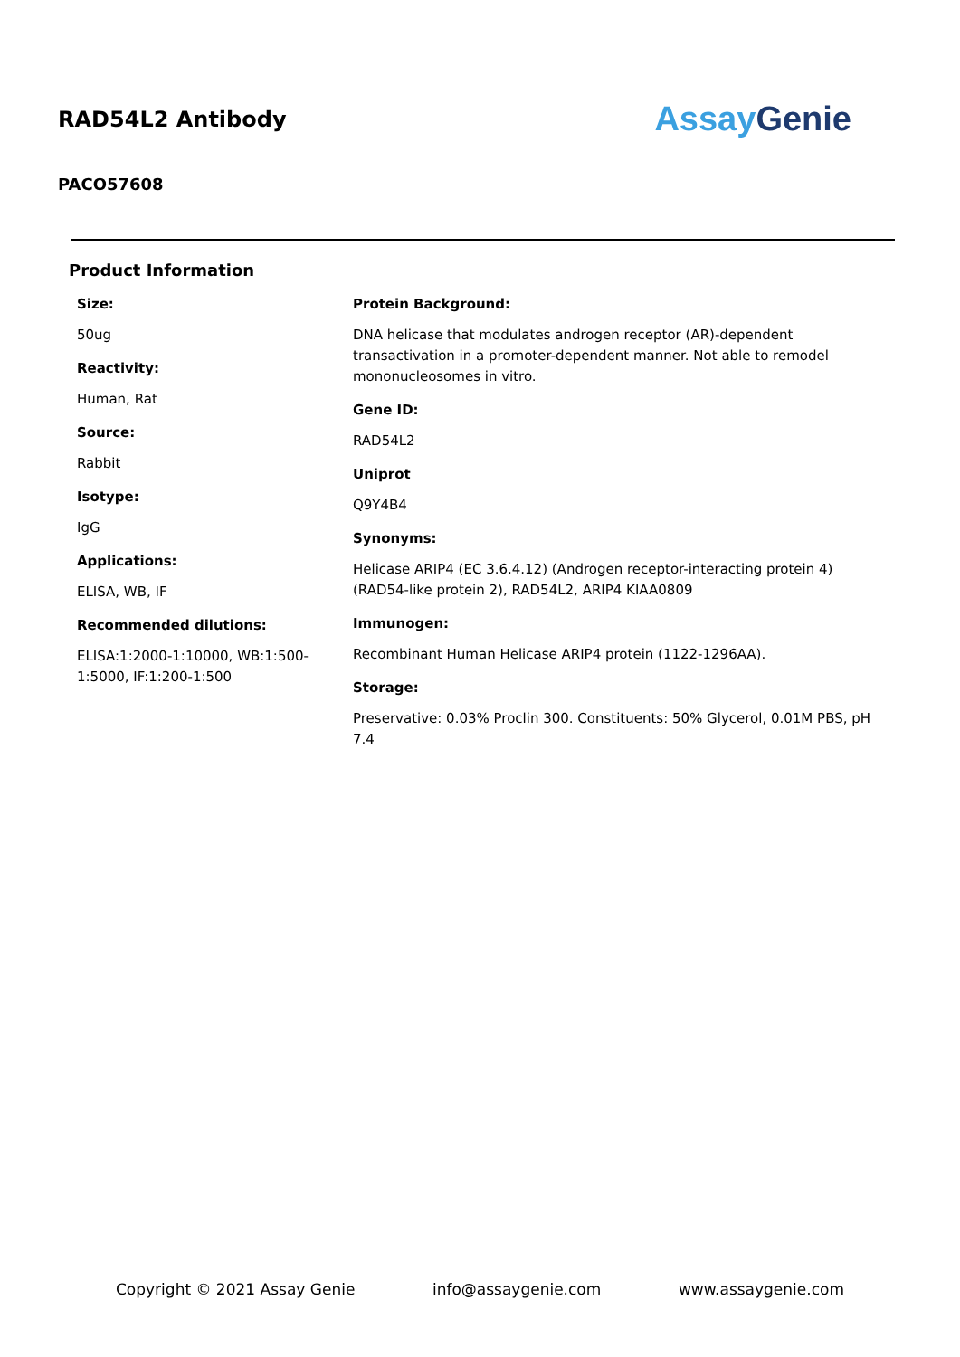RAD54L2 Antibody
Assay Genie
PACO57608
Product Information
Size:
50ug
Reactivity:
Human, Rat
Source:
Rabbit
Isotype:
IgG
Applications:
ELISA, WB, IF
Recommended dilutions:
ELISA:1:2000-1:10000, WB:1:500-1:5000, IF:1:200-1:500
Protein Background:
DNA helicase that modulates androgen receptor (AR)-dependent transactivation in a promoter-dependent manner. Not able to remodel mononucleosomes in vitro.
Gene ID:
RAD54L2
Uniprot
Q9Y4B4
Synonyms:
Helicase ARIP4 (EC 3.6.4.12) (Androgen receptor-interacting protein 4) (RAD54-like protein 2), RAD54L2, ARIP4 KIAA0809
Immunogen:
Recombinant Human Helicase ARIP4 protein (1122-1296AA).
Storage:
Preservative: 0.03% Proclin 300. Constituents: 50% Glycerol, 0.01M PBS, pH 7.4
Copyright © 2021 Assay Genie info@assaygenie.com www.assaygenie.com